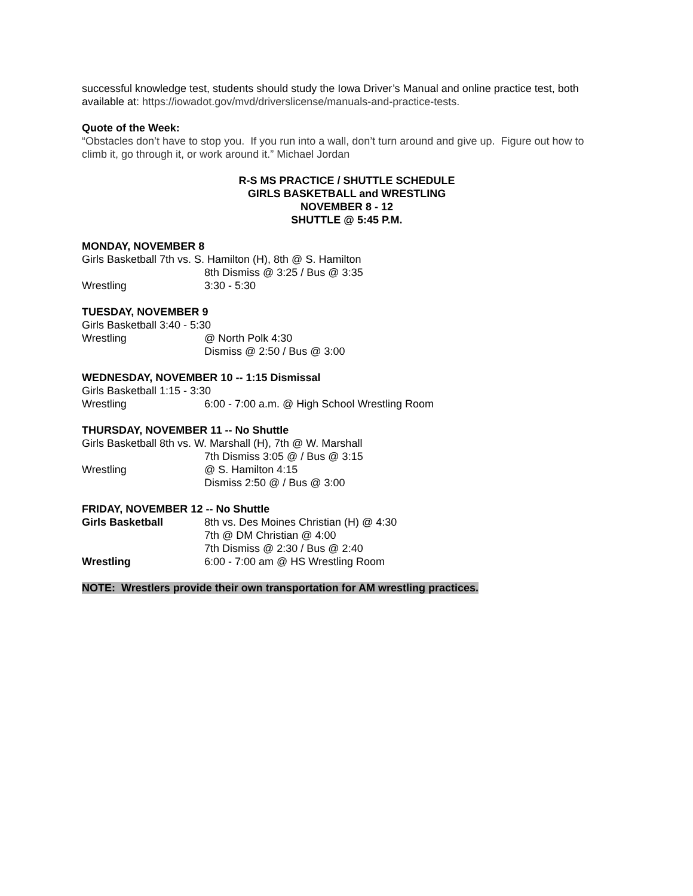successful knowledge test, students should study the Iowa Driver’s Manual and online practice test, both available at: https://iowadot.gov/mvd/driverslicense/manuals-and-practice-tests.
Quote of the Week:
“Obstacles don’t have to stop you. If you run into a wall, don’t turn around and give up. Figure out how to climb it, go through it, or work around it.” Michael Jordan
R-S MS PRACTICE / SHUTTLE SCHEDULE
GIRLS BASKETBALL and WRESTLING
NOVEMBER 8 - 12
SHUTTLE @ 5:45 P.M.
MONDAY, NOVEMBER 8
Girls Basketball 7th vs. S. Hamilton (H), 8th @ S. Hamilton
8th Dismiss @ 3:25 / Bus @ 3:35
Wrestling 3:30 - 5:30
TUESDAY, NOVEMBER 9
Girls Basketball 3:40 - 5:30
Wrestling @ North Polk 4:30
Dismiss @ 2:50 / Bus @ 3:00
WEDNESDAY, NOVEMBER 10 -- 1:15 Dismissal
Girls Basketball 1:15 - 3:30
Wrestling 6:00 - 7:00 a.m. @ High School Wrestling Room
THURSDAY, NOVEMBER 11 -- No Shuttle
Girls Basketball 8th vs. W. Marshall (H), 7th @ W. Marshall
7th Dismiss 3:05 @ / Bus @ 3:15
Wrestling @ S. Hamilton 4:15
Dismiss 2:50 @ / Bus @ 3:00
FRIDAY, NOVEMBER 12 -- No Shuttle
Girls Basketball 8th vs. Des Moines Christian (H) @ 4:30
7th @ DM Christian @ 4:00
7th Dismiss @ 2:30 / Bus @ 2:40
Wrestling 6:00 - 7:00 am @ HS Wrestling Room
NOTE: Wrestlers provide their own transportation for AM wrestling practices.